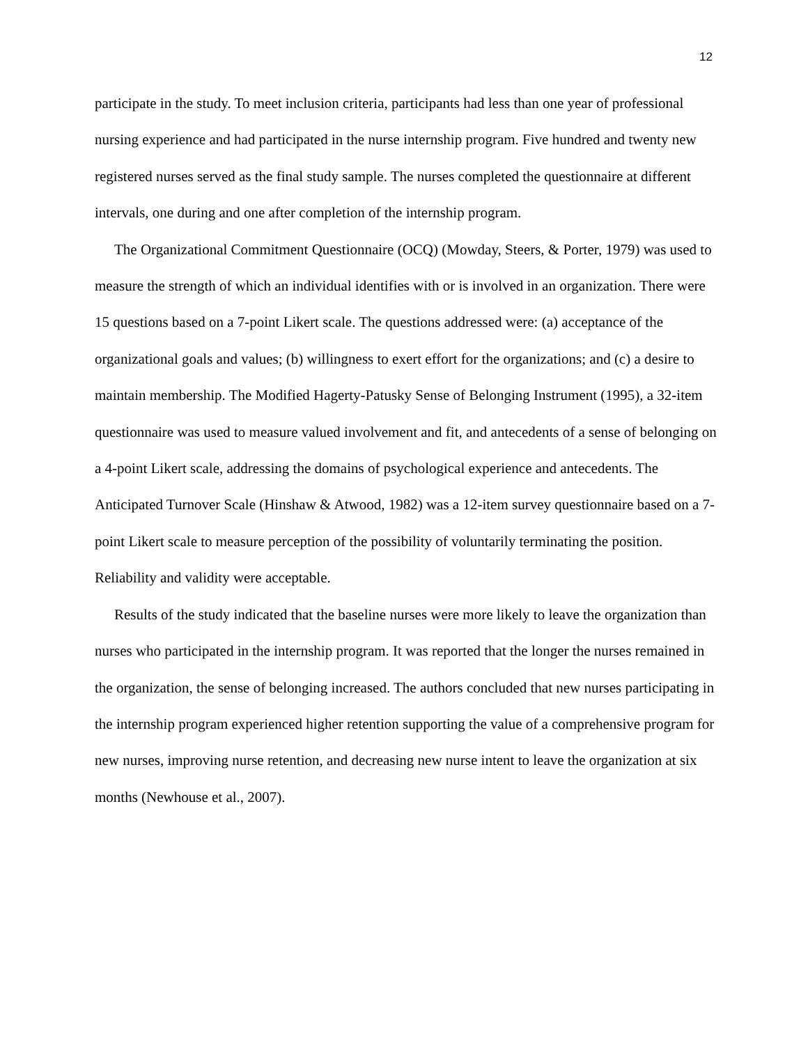12
participate in the study. To meet inclusion criteria, participants had less than one year of professional nursing experience and had participated in the nurse internship program. Five hundred and twenty new registered nurses served as the final study sample. The nurses completed the questionnaire at different intervals, one during and one after completion of the internship program.
The Organizational Commitment Questionnaire (OCQ) (Mowday, Steers, & Porter, 1979) was used to measure the strength of which an individual identifies with or is involved in an organization. There were 15 questions based on a 7-point Likert scale. The questions addressed were: (a) acceptance of the organizational goals and values; (b) willingness to exert effort for the organizations; and (c) a desire to maintain membership. The Modified Hagerty-Patusky Sense of Belonging Instrument (1995), a 32-item questionnaire was used to measure valued involvement and fit, and antecedents of a sense of belonging on a 4-point Likert scale, addressing the domains of psychological experience and antecedents. The Anticipated Turnover Scale (Hinshaw & Atwood, 1982) was a 12-item survey questionnaire based on a 7-point Likert scale to measure perception of the possibility of voluntarily terminating the position. Reliability and validity were acceptable.
Results of the study indicated that the baseline nurses were more likely to leave the organization than nurses who participated in the internship program. It was reported that the longer the nurses remained in the organization, the sense of belonging increased. The authors concluded that new nurses participating in the internship program experienced higher retention supporting the value of a comprehensive program for new nurses, improving nurse retention, and decreasing new nurse intent to leave the organization at six months (Newhouse et al., 2007).